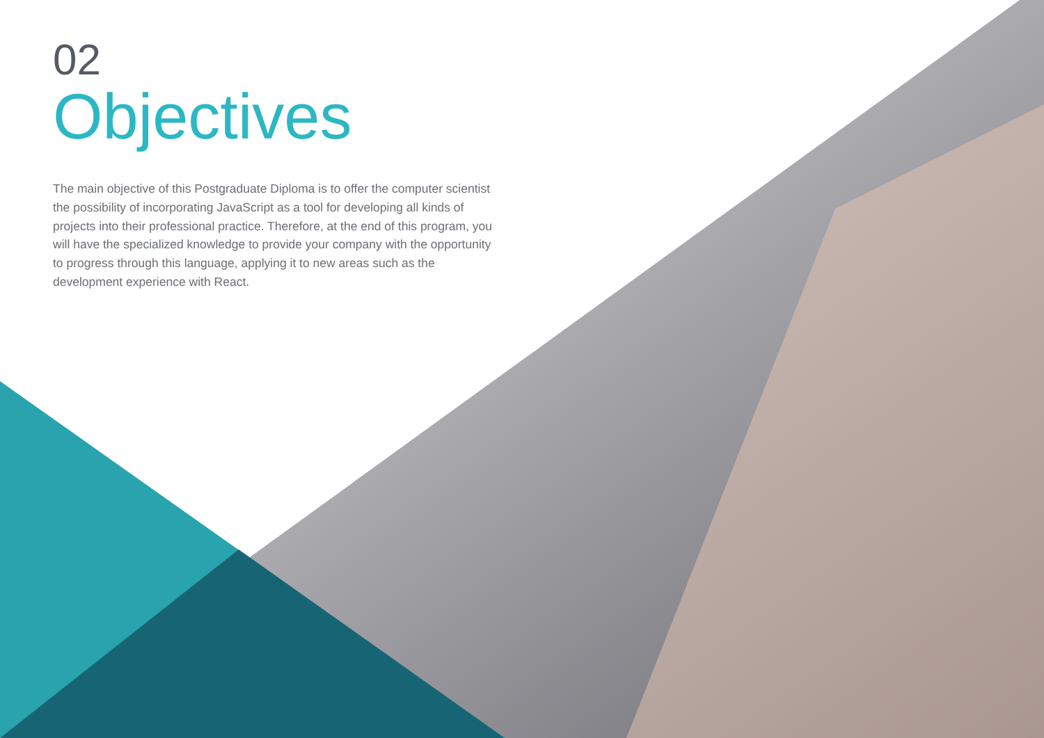02
Objectives
The main objective of this Postgraduate Diploma is to offer the computer scientist the possibility of incorporating JavaScript as a tool for developing all kinds of projects into their professional practice. Therefore, at the end of this program, you will have the specialized knowledge to provide your company with the opportunity to progress through this language, applying it to new areas such as the development experience with React.